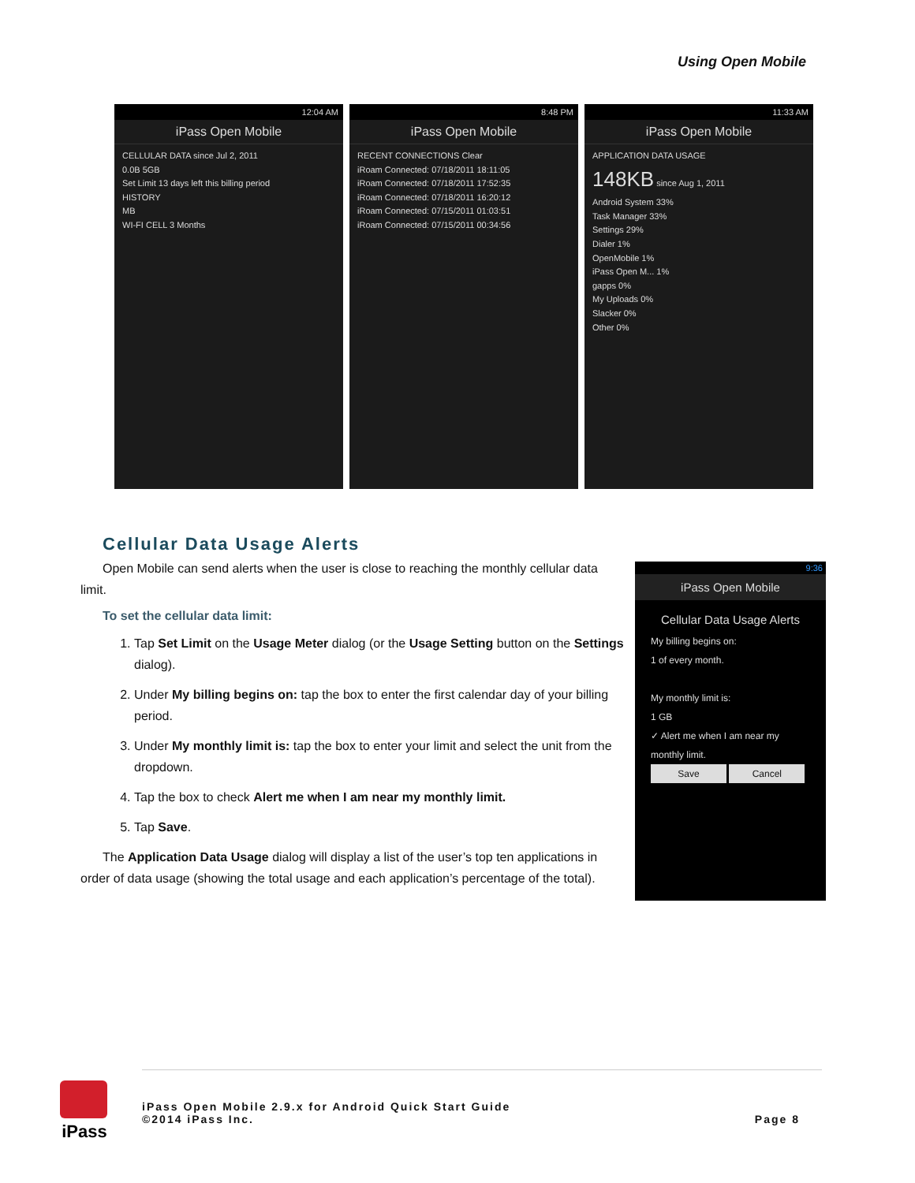Using Open Mobile
12:04 AM
iPass Open Mobile
CELLULAR DATA since Jul 2, 2011
0.0B 5GB
Set Limit 13 days left this billing period
HISTORY
MB
WI-FI CELL 3 Months
8:48 PM
iPass Open Mobile
RECENT CONNECTIONS Clear
iRoam Connected: 07/18/2011 18:11:05
iRoam Connected: 07/18/2011 17:52:35
iRoam Connected: 07/18/2011 16:20:12
iRoam Connected: 07/15/2011 01:03:51
iRoam Connected: 07/15/2011 00:34:56
11:33 AM
iPass Open Mobile
APPLICATION DATA USAGE
148KB since Aug 1, 2011
Android System 33%
Task Manager 33%
Settings 29%
Dialer 1%
OpenMobile 1%
iPass Open M... 1%
gapps 0%
My Uploads 0%
Slacker 0%
Other 0%
Cellular Data Usage Alerts
Open Mobile can send alerts when the user is close to reaching the monthly cellular data limit.
To set the cellular data limit:
1. Tap Set Limit on the Usage Meter dialog (or the Usage Setting button on the Settings dialog).
2. Under My billing begins on: tap the box to enter the first calendar day of your billing period.
3. Under My monthly limit is: tap the box to enter your limit and select the unit from the dropdown.
4. Tap the box to check Alert me when I am near my monthly limit.
5. Tap Save.
The Application Data Usage dialog will display a list of the user’s top ten applications in order of data usage (showing the total usage and each application’s percentage of the total).
9:36
iPass Open Mobile
Cellular Data Usage Alerts
My billing begins on:
1 of every month.
My monthly limit is:
1 GB
✓ Alert me when I am near my monthly limit.
Save Cancel
iPass
iPass Open Mobile 2.9.x for Android Quick Start Guide
©2014 iPass Inc.
Page 8